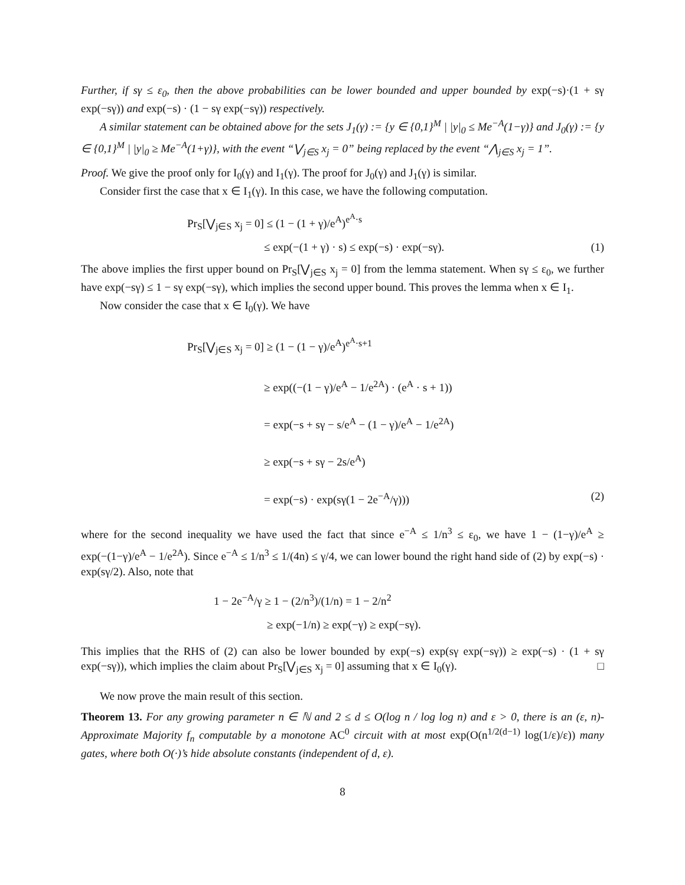Further, if sγ ≤ ε<sub>0</sub>, then the above probabilities can be lower bounded and upper bounded by exp(−s)·(1 + sγ exp(−sγ)) and exp(−s) · (1 − sγ exp(−sγ)) respectively.
A similar statement can be obtained above for the sets J<sub>1</sub>(γ) := {y ∈ {0,1}<sup>M</sup> | |y|<sub>0</sub> ≤ Me<sup>−A</sup>(1−γ)} and J<sub>0</sub>(γ) := {y ∈ {0,1}<sup>M</sup> | |y|<sub>0</sub> ≥ Me<sup>−A</sup>(1+γ)}, with the event “⋁<sub>j∈S</sub> x<sub>j</sub> = 0” being replaced by the event “⋀<sub>j∈S</sub> x<sub>j</sub> = 1”.
Proof. We give the proof only for I<sub>0</sub>(γ) and I<sub>1</sub>(γ). The proof for J<sub>0</sub>(γ) and J<sub>1</sub>(γ) is similar.
Consider first the case that x ∈ I<sub>1</sub>(γ). In this case, we have the following computation.
Pr<sub>S</sub>[⋁<sub>j∈S</sub> x<sub>j</sub> = 0] ≤ (1 − (1 + γ)/e<sup>A</sup>)<sup>e<sup>A</sup>·s</sup>
≤ exp(−(1 + γ) · s) ≤ exp(−s) · exp(−sγ). (1)
The above implies the first upper bound on Pr<sub>S</sub>[⋁<sub>j∈S</sub> x<sub>j</sub> = 0] from the lemma statement. When sγ ≤ ε<sub>0</sub>, we further have exp(−sγ) ≤ 1 − sγ exp(−sγ), which implies the second upper bound. This proves the lemma when x ∈ I<sub>1</sub>.
Now consider the case that x ∈ I<sub>0</sub>(γ). We have
Pr<sub>S</sub>[⋁<sub>j∈S</sub> x<sub>j</sub> = 0] ≥ (1 − (1 − γ)/e<sup>A</sup>)<sup>e<sup>A</sup>·s+1</sup>
≥ exp((−(1 − γ)/e<sup>A</sup> − 1/e<sup>2A</sup>) · (e<sup>A</sup> · s + 1))
= exp(−s + sγ − s/e<sup>A</sup> − (1 − γ)/e<sup>A</sup> − 1/e<sup>2A</sup>)
≥ exp(−s + sγ − 2s/e<sup>A</sup>)
= exp(−s) · exp(sγ(1 − 2e<sup>−A</sup>/γ))) (2)
where for the second inequality we have used the fact that since e<sup>−A</sup> ≤ 1/n<sup>3</sup> ≤ ε<sub>0</sub>, we have 1 − (1−γ)/e<sup>A</sup> ≥ exp(−(1−γ)/e<sup>A</sup> − 1/e<sup>2A</sup>). Since e<sup>−A</sup> ≤ 1/n<sup>3</sup> ≤ 1/(4n) ≤ γ/4, we can lower bound the right hand side of (2) by exp(−s) · exp(sγ/2). Also, note that
1 − 2e<sup>−A</sup>/γ ≥ 1 − (2/n<sup>3</sup>)/(1/n) = 1 − 2/n<sup>2</sup>
≥ exp(−1/n) ≥ exp(−γ) ≥ exp(−sγ).
This implies that the RHS of (2) can also be lower bounded by exp(−s) exp(sγ exp(−sγ)) ≥ exp(−s) · (1 + sγ exp(−sγ)), which implies the claim about Pr<sub>S</sub>[⋁<sub>j∈S</sub> x<sub>j</sub> = 0] assuming that x ∈ I<sub>0</sub>(γ). □
We now prove the main result of this section.
Theorem 13. For any growing parameter n ∈ ℕ and 2 ≤ d ≤ O(log n / log log n) and ε > 0, there is an (ε, n)-Approximate Majority f<sub>n</sub> computable by a monotone AC<sup>0</sup> circuit with at most exp(O(n<sup>1/2(d−1)</sup> log(1/ε)/ε)) many gates, where both O(·)’s hide absolute constants (independent of d, ε).
8